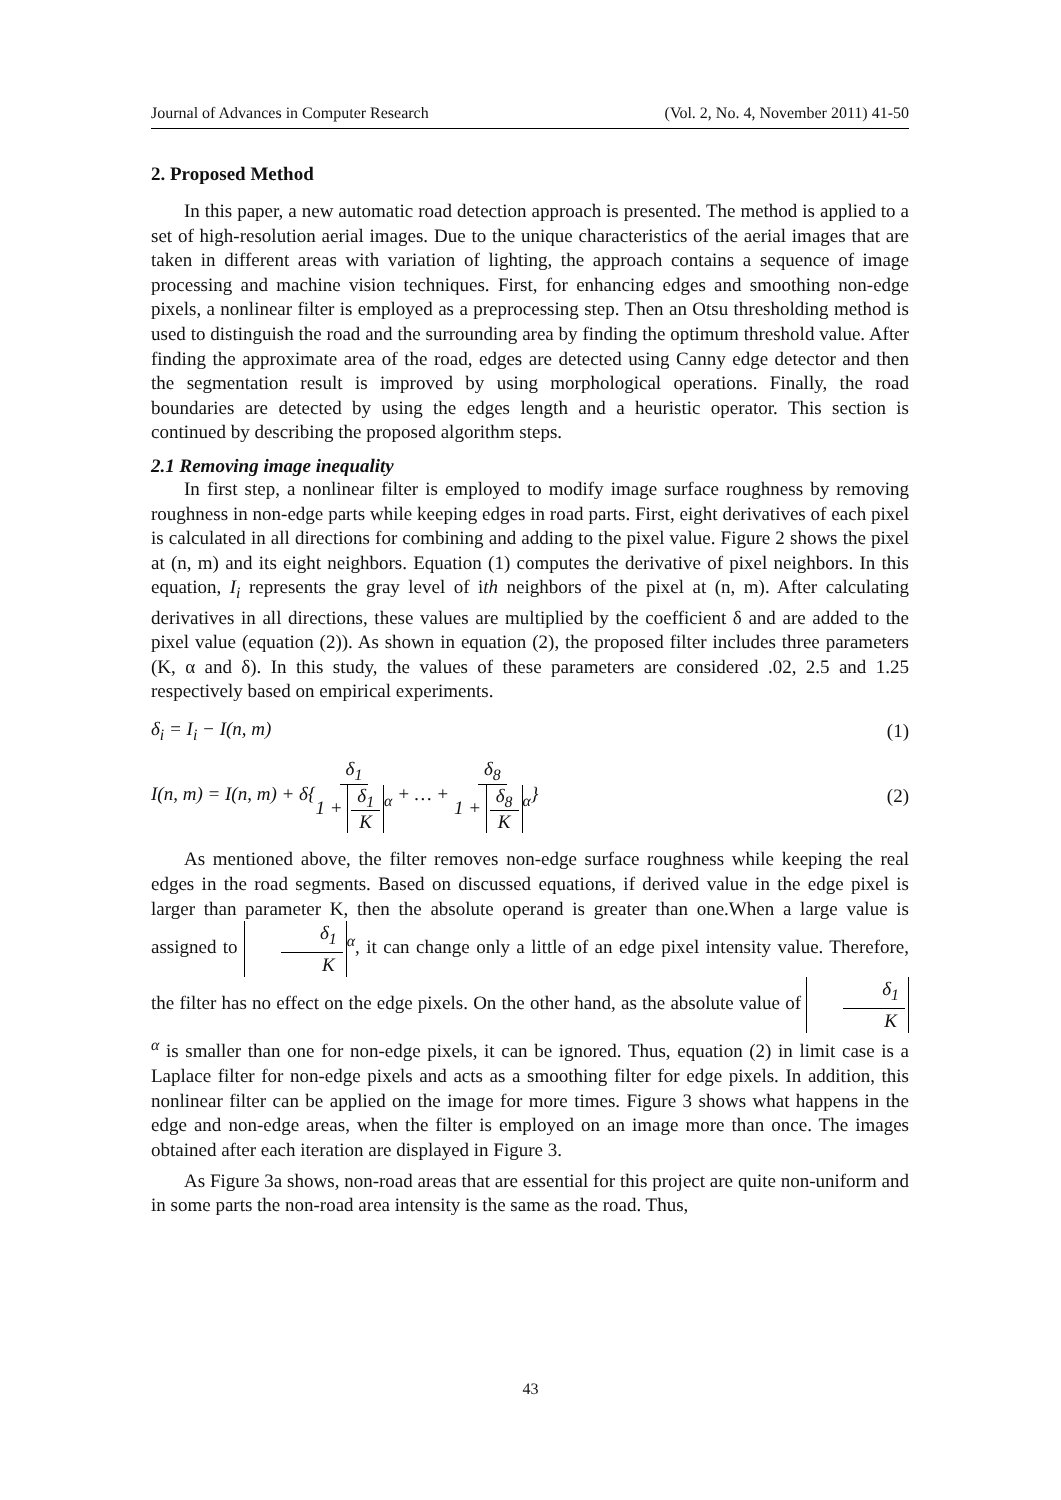Journal of Advances in Computer Research (Vol. 2, No. 4, November 2011) 41-50
2. Proposed Method
In this paper, a new automatic road detection approach is presented. The method is applied to a set of high-resolution aerial images. Due to the unique characteristics of the aerial images that are taken in different areas with variation of lighting, the approach contains a sequence of image processing and machine vision techniques. First, for enhancing edges and smoothing non-edge pixels, a nonlinear filter is employed as a preprocessing step. Then an Otsu thresholding method is used to distinguish the road and the surrounding area by finding the optimum threshold value. After finding the approximate area of the road, edges are detected using Canny edge detector and then the segmentation result is improved by using morphological operations. Finally, the road boundaries are detected by using the edges length and a heuristic operator. This section is continued by describing the proposed algorithm steps.
2.1 Removing image inequality
In first step, a nonlinear filter is employed to modify image surface roughness by removing roughness in non-edge parts while keeping edges in road parts. First, eight derivatives of each pixel is calculated in all directions for combining and adding to the pixel value. Figure 2 shows the pixel at (n, m) and its eight neighbors. Equation (1) computes the derivative of pixel neighbors. In this equation, I<sub>i</sub> represents the gray level of ith neighbors of the pixel at (n, m). After calculating derivatives in all directions, these values are multiplied by the coefficient δ and are added to the pixel value (equation (2)). As shown in equation (2), the proposed filter includes three parameters (K, α and δ). In this study, the values of these parameters are considered .02, 2.5 and 1.25 respectively based on empirical experiments.
δ<sub>i</sub> = I<sub>i</sub> − I(n, m) (1)
I(n, m) = I(n, m) + δ{δ<sub>1</sub> 1 + δ<sub>1</sub> K<sup>α</sup> + … + δ<sub>8</sub> 1 + δ<sub>8</sub> K<sup>α</sup>} (2)
As mentioned above, the filter removes non-edge surface roughness while keeping the real edges in the road segments. Based on discussed equations, if derived value in the edge pixel is larger than parameter K, then the absolute operand is greater than one.When a large value is assigned to δ<sub>1</sub> K<sup>α</sup>, it can change only a little of an edge pixel intensity value. Therefore, the filter has no effect on the edge pixels. On the other hand, as the absolute value of δ<sub>1</sub> K<sup>α</sup> is smaller than one for non-edge pixels, it can be ignored. Thus, equation (2) in limit case is a Laplace filter for non-edge pixels and acts as a smoothing filter for edge pixels. In addition, this nonlinear filter can be applied on the image for more times. Figure 3 shows what happens in the edge and non-edge areas, when the filter is employed on an image more than once. The images obtained after each iteration are displayed in Figure 3.
As Figure 3a shows, non-road areas that are essential for this project are quite non-uniform and in some parts the non-road area intensity is the same as the road. Thus,
43